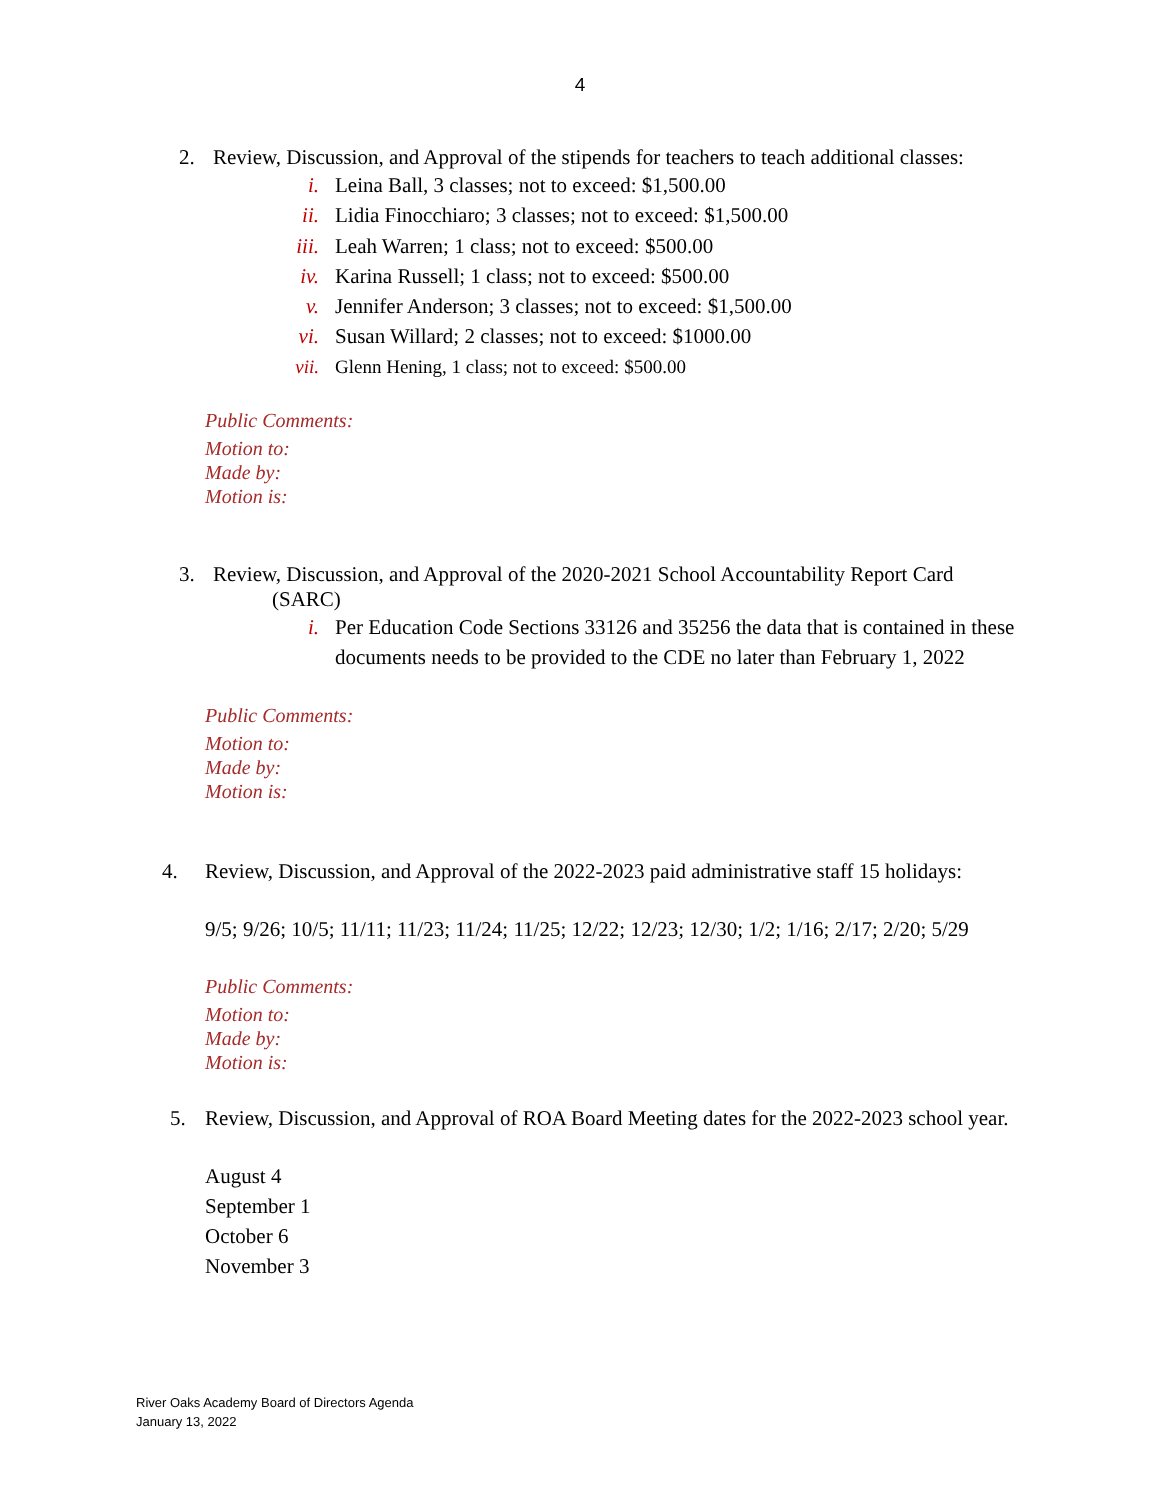4
2. Review, Discussion, and Approval of the stipends for teachers to teach additional classes:
i. Leina Ball, 3 classes; not to exceed: $1,500.00
ii. Lidia Finocchiaro; 3 classes; not to exceed: $1,500.00
iii. Leah Warren; 1 class; not to exceed: $500.00
iv. Karina Russell; 1 class; not to exceed: $500.00
v. Jennifer Anderson; 3 classes; not to exceed: $1,500.00
vi. Susan Willard; 2 classes; not to exceed: $1000.00
vii. Glenn Hening, 1 class; not to exceed: $500.00
Public Comments:
Motion to:
Made by:
Motion is:
3. Review, Discussion, and Approval of the 2020-2021 School Accountability Report Card
(SARC)
i. Per Education Code Sections 33126 and 35256 the data that is contained in these documents needs to be provided to the CDE no later than February 1, 2022
Public Comments:
Motion to:
Made by:
Motion is:
4. Review, Discussion, and Approval of the 2022-2023 paid administrative staff 15 holidays:
9/5; 9/26; 10/5; 11/11; 11/23; 11/24; 11/25; 12/22; 12/23; 12/30; 1/2; 1/16; 2/17; 2/20; 5/29
Public Comments:
Motion to:
Made by:
Motion is:
5. Review, Discussion, and Approval of ROA Board Meeting dates for the 2022-2023 school year.
August 4
September 1
October 6
November 3
River Oaks Academy Board of Directors Agenda
January 13, 2022